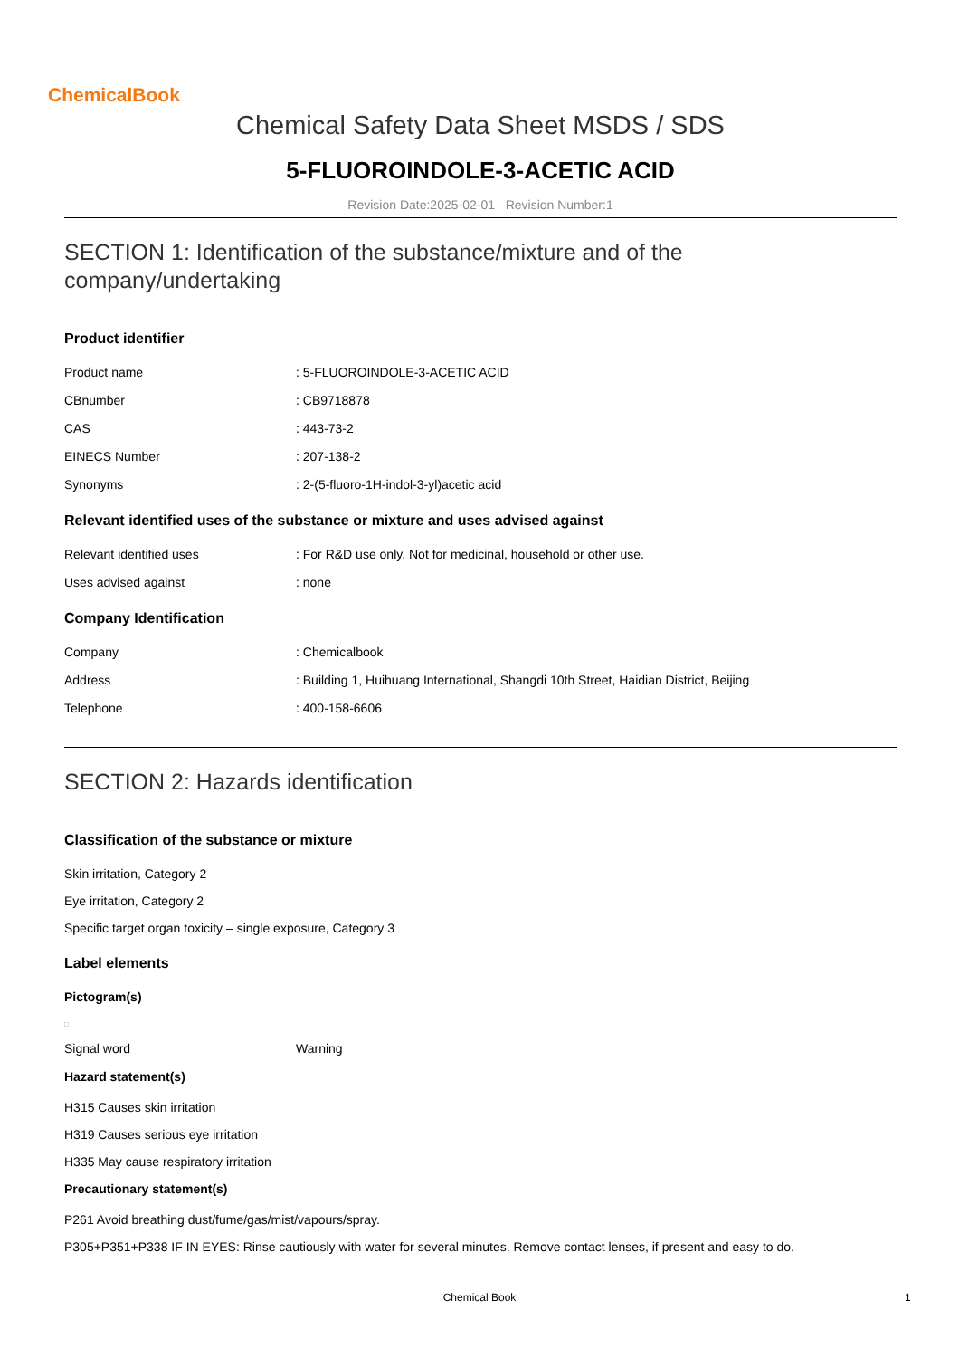ChemicalBook
Chemical Safety Data Sheet MSDS / SDS
5-FLUOROINDOLE-3-ACETIC ACID
Revision Date:2025-02-01 Revision Number:1
SECTION 1: Identification of the substance/mixture and of the company/undertaking
Product identifier
Product name: 5-FLUOROINDOLE-3-ACETIC ACID
CBnumber: CB9718878
CAS: 443-73-2
EINECS Number: 207-138-2
Synonyms: 2-(5-fluoro-1H-indol-3-yl)acetic acid
Relevant identified uses of the substance or mixture and uses advised against
Relevant identified uses: For R&D use only. Not for medicinal, household or other use.
Uses advised against: none
Company Identification
Company: Chemicalbook
Address: Building 1, Huihuang International, Shangdi 10th Street, Haidian District, Beijing
Telephone: 400-158-6606
SECTION 2: Hazards identification
Classification of the substance or mixture
Skin irritation, Category 2
Eye irritation, Category 2
Specific target organ toxicity – single exposure, Category 3
Label elements
Pictogram(s)
□
Signal word Warning
Hazard statement(s)
H315 Causes skin irritation
H319 Causes serious eye irritation
H335 May cause respiratory irritation
Precautionary statement(s)
P261 Avoid breathing dust/fume/gas/mist/vapours/spray.
P305+P351+P338 IF IN EYES: Rinse cautiously with water for several minutes. Remove contact lenses, if present and easy to do.
Chemical Book 1